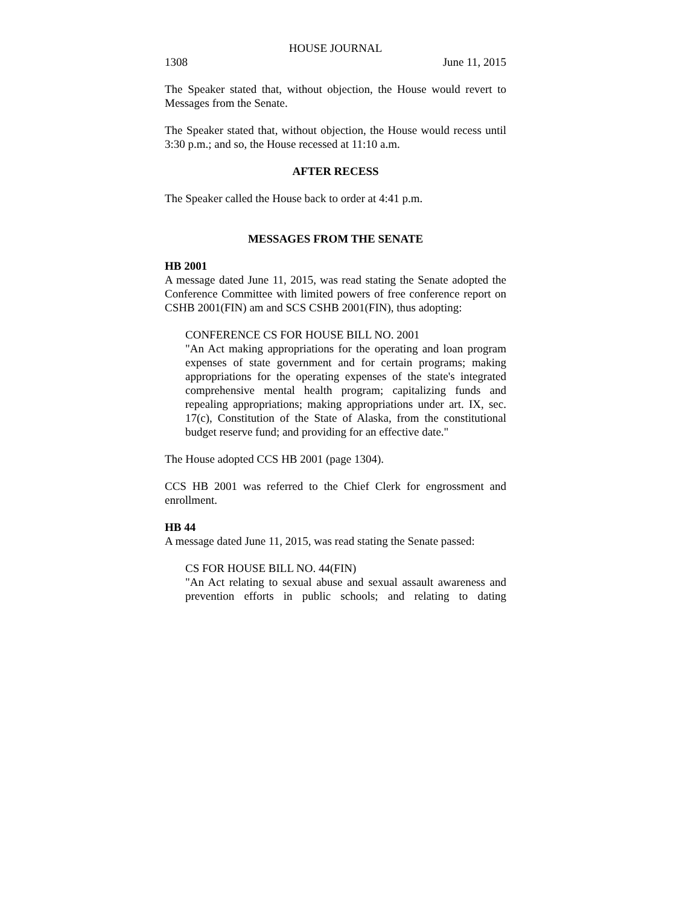HOUSE JOURNAL
1308 June 11, 2015
The Speaker stated that, without objection, the House would revert to Messages from the Senate.
The Speaker stated that, without objection, the House would recess until 3:30 p.m.; and so, the House recessed at 11:10 a.m.
AFTER RECESS
The Speaker called the House back to order at 4:41 p.m.
MESSAGES FROM THE SENATE
HB 2001
A message dated June 11, 2015, was read stating the Senate adopted the Conference Committee with limited powers of free conference report on CSHB 2001(FIN) am and SCS CSHB 2001(FIN), thus adopting:
CONFERENCE CS FOR HOUSE BILL NO. 2001
"An Act making appropriations for the operating and loan program expenses of state government and for certain programs; making appropriations for the operating expenses of the state's integrated comprehensive mental health program; capitalizing funds and repealing appropriations; making appropriations under art. IX, sec. 17(c), Constitution of the State of Alaska, from the constitutional budget reserve fund; and providing for an effective date."
The House adopted CCS HB 2001 (page 1304).
CCS HB 2001 was referred to the Chief Clerk for engrossment and enrollment.
HB 44
A message dated June 11, 2015, was read stating the Senate passed:
CS FOR HOUSE BILL NO. 44(FIN)
"An Act relating to sexual abuse and sexual assault awareness and prevention efforts in public schools; and relating to dating